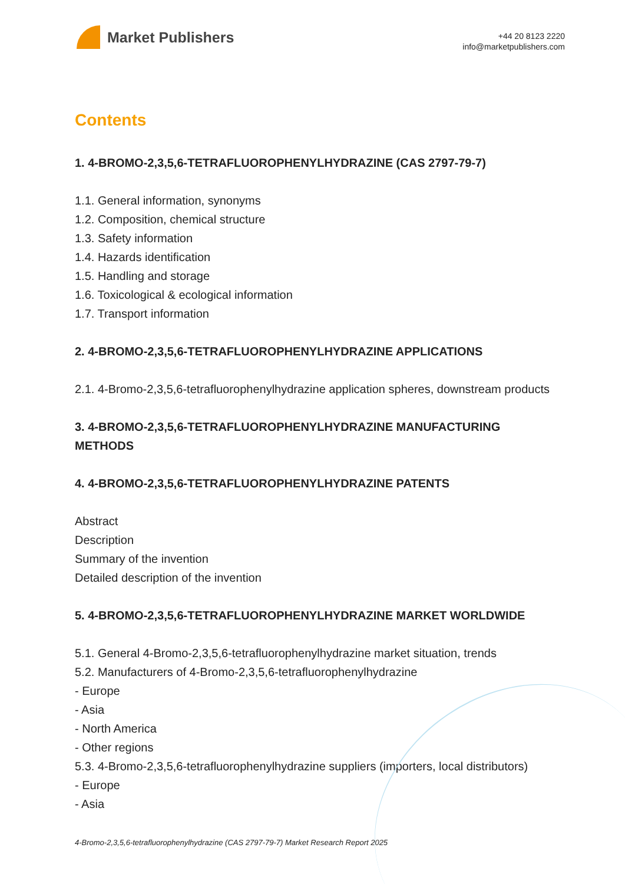Market Publishers
+44 20 8123 2220
info@marketpublishers.com
Contents
1. 4-BROMO-2,3,5,6-TETRAFLUOROPHENYLHYDRAZINE (CAS 2797-79-7)
1.1. General information, synonyms
1.2. Composition, chemical structure
1.3. Safety information
1.4. Hazards identification
1.5. Handling and storage
1.6. Toxicological & ecological information
1.7. Transport information
2. 4-BROMO-2,3,5,6-TETRAFLUOROPHENYLHYDRAZINE APPLICATIONS
2.1. 4-Bromo-2,3,5,6-tetrafluorophenylhydrazine application spheres, downstream products
3. 4-BROMO-2,3,5,6-TETRAFLUOROPHENYLHYDRAZINE MANUFACTURING METHODS
4. 4-BROMO-2,3,5,6-TETRAFLUOROPHENYLHYDRAZINE PATENTS
Abstract
Description
Summary of the invention
Detailed description of the invention
5. 4-BROMO-2,3,5,6-TETRAFLUOROPHENYLHYDRAZINE MARKET WORLDWIDE
5.1. General 4-Bromo-2,3,5,6-tetrafluorophenylhydrazine market situation, trends
5.2. Manufacturers of 4-Bromo-2,3,5,6-tetrafluorophenylhydrazine
- Europe
- Asia
- North America
- Other regions
5.3. 4-Bromo-2,3,5,6-tetrafluorophenylhydrazine suppliers (importers, local distributors)
- Europe
- Asia
4-Bromo-2,3,5,6-tetrafluorophenylhydrazine (CAS 2797-79-7) Market Research Report 2025